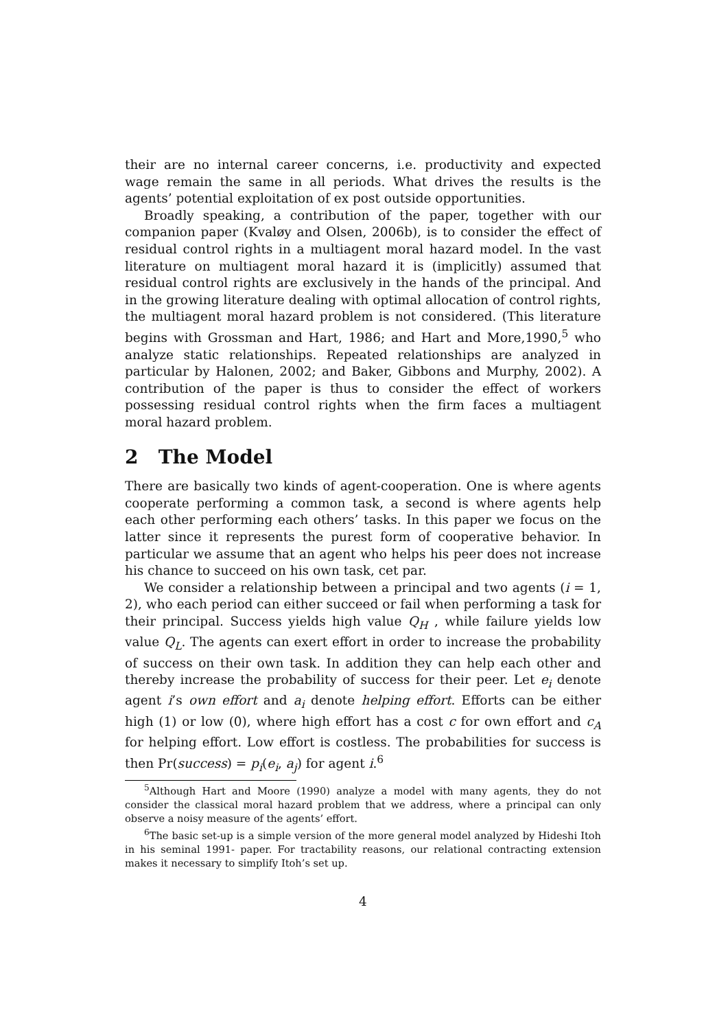their are no internal career concerns, i.e. productivity and expected wage remain the same in all periods. What drives the results is the agents’ potential exploitation of ex post outside opportunities.
Broadly speaking, a contribution of the paper, together with our companion paper (Kvaløy and Olsen, 2006b), is to consider the effect of residual control rights in a multiagent moral hazard model. In the vast literature on multiagent moral hazard it is (implicitly) assumed that residual control rights are exclusively in the hands of the principal. And in the growing literature dealing with optimal allocation of control rights, the multiagent moral hazard problem is not considered. (This literature begins with Grossman and Hart, 1986; and Hart and More,1990,<sup>5</sup> who analyze static relationships. Repeated relationships are analyzed in particular by Halonen, 2002; and Baker, Gibbons and Murphy, 2002). A contribution of the paper is thus to consider the effect of workers possessing residual control rights when the firm faces a multiagent moral hazard problem.
2 The Model
There are basically two kinds of agent-cooperation. One is where agents cooperate performing a common task, a second is where agents help each other performing each others’ tasks. In this paper we focus on the latter since it represents the purest form of cooperative behavior. In particular we assume that an agent who helps his peer does not increase his chance to succeed on his own task, cet par.
We consider a relationship between a principal and two agents (i = 1, 2), who each period can either succeed or fail when performing a task for their principal. Success yields high value Q<sub>H</sub> , while failure yields low value Q<sub>L</sub>. The agents can exert effort in order to increase the probability of success on their own task. In addition they can help each other and thereby increase the probability of success for their peer. Let e<sub>i</sub> denote agent i’s own effort and a<sub>i</sub> denote helping effort. Efforts can be either high (1) or low (0), where high effort has a cost c for own effort and c<sub>A</sub> for helping effort. Low effort is costless. The probabilities for success is then Pr(success) = p<sub>i</sub>(e<sub>i</sub>, a<sub>j</sub>) for agent i.<sup>6</sup>
<sup>5</sup> Although Hart and Moore (1990) analyze a model with many agents, they do not consider the classical moral hazard problem that we address, where a principal can only observe a noisy measure of the agents’ effort.
<sup>6</sup> The basic set-up is a simple version of the more general model analyzed by Hideshi Itoh in his seminal 1991- paper. For tractability reasons, our relational contracting extension makes it necessary to simplify Itoh’s set up.
4